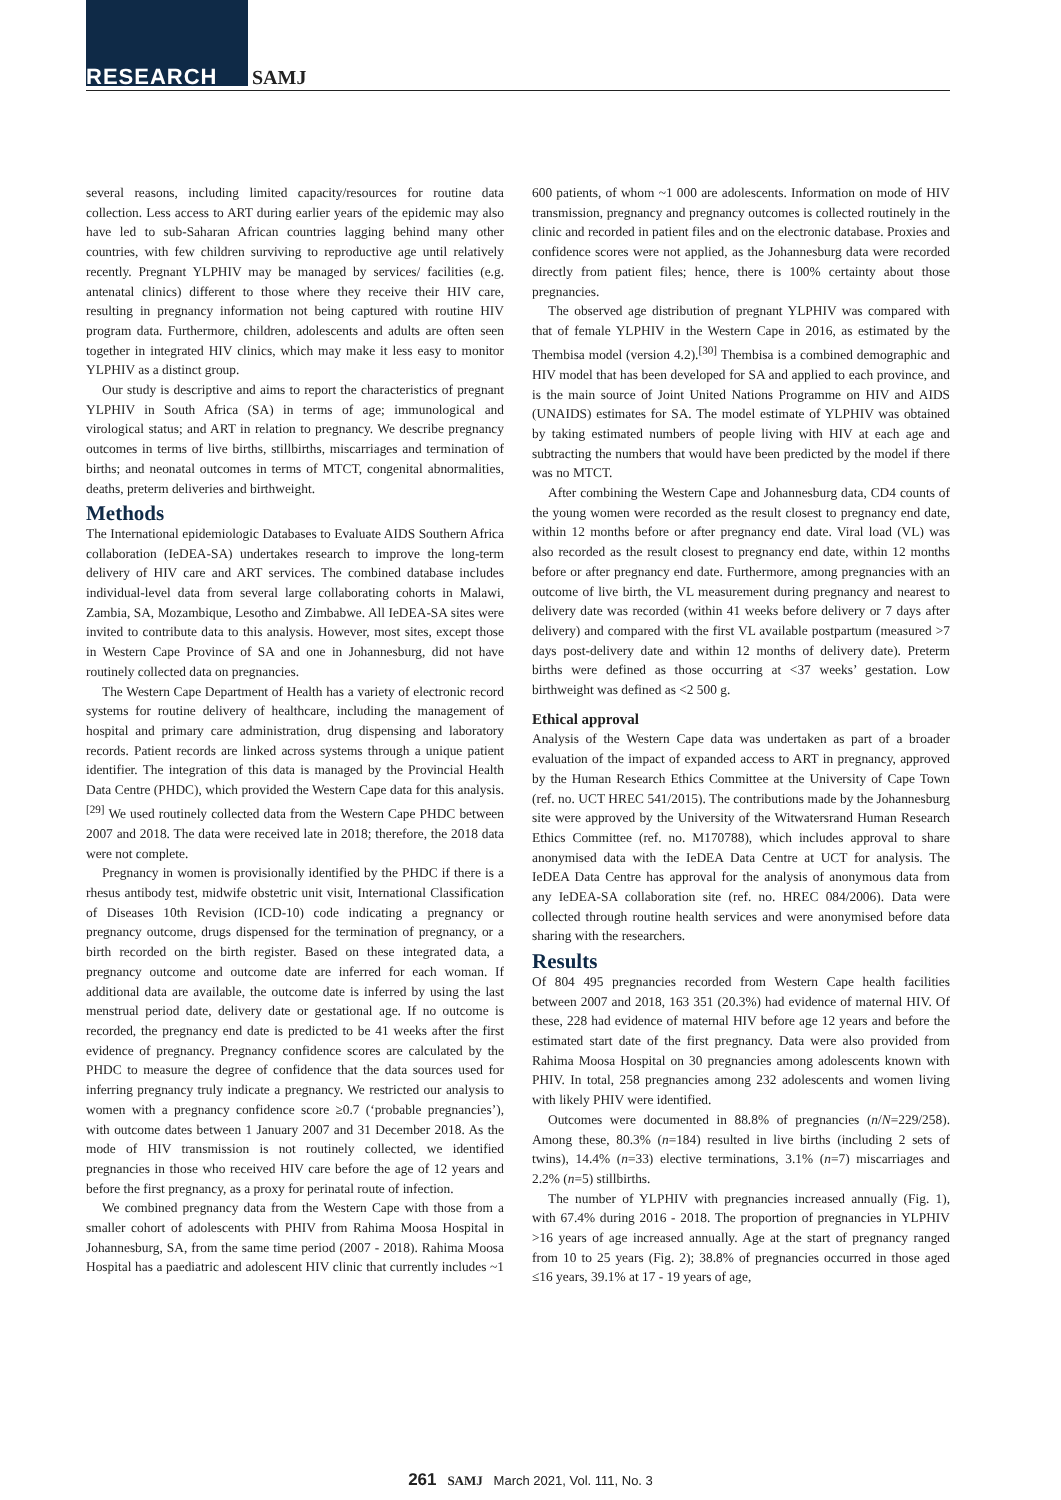RESEARCH SAMJ
several reasons, including limited capacity/resources for routine data collection. Less access to ART during earlier years of the epidemic may also have led to sub-Saharan African countries lagging behind many other countries, with few children surviving to reproductive age until relatively recently. Pregnant YLPHIV may be managed by services/ facilities (e.g. antenatal clinics) different to those where they receive their HIV care, resulting in pregnancy information not being captured with routine HIV program data. Furthermore, children, adolescents and adults are often seen together in integrated HIV clinics, which may make it less easy to monitor YLPHIV as a distinct group.
Our study is descriptive and aims to report the characteristics of pregnant YLPHIV in South Africa (SA) in terms of age; immunological and virological status; and ART in relation to pregnancy. We describe pregnancy outcomes in terms of live births, stillbirths, miscarriages and termination of births; and neonatal outcomes in terms of MTCT, congenital abnormalities, deaths, preterm deliveries and birthweight.
Methods
The International epidemiologic Databases to Evaluate AIDS Southern Africa collaboration (IeDEA-SA) undertakes research to improve the long-term delivery of HIV care and ART services. The combined database includes individual-level data from several large collaborating cohorts in Malawi, Zambia, SA, Mozambique, Lesotho and Zimbabwe. All IeDEA-SA sites were invited to contribute data to this analysis. However, most sites, except those in Western Cape Province of SA and one in Johannesburg, did not have routinely collected data on pregnancies.
The Western Cape Department of Health has a variety of electronic record systems for routine delivery of healthcare, including the management of hospital and primary care administration, drug dispensing and laboratory records. Patient records are linked across systems through a unique patient identifier. The integration of this data is managed by the Provincial Health Data Centre (PHDC), which provided the Western Cape data for this analysis.<sup>[29]</sup> We used routinely collected data from the Western Cape PHDC between 2007 and 2018. The data were received late in 2018; therefore, the 2018 data were not complete.
Pregnancy in women is provisionally identified by the PHDC if there is a rhesus antibody test, midwife obstetric unit visit, International Classification of Diseases 10th Revision (ICD-10) code indicating a pregnancy or pregnancy outcome, drugs dispensed for the termination of pregnancy, or a birth recorded on the birth register. Based on these integrated data, a pregnancy outcome and outcome date are inferred for each woman. If additional data are available, the outcome date is inferred by using the last menstrual period date, delivery date or gestational age. If no outcome is recorded, the pregnancy end date is predicted to be 41 weeks after the first evidence of pregnancy. Pregnancy confidence scores are calculated by the PHDC to measure the degree of confidence that the data sources used for inferring pregnancy truly indicate a pregnancy. We restricted our analysis to women with a pregnancy confidence score ≥0.7 (‘probable pregnancies’), with outcome dates between 1 January 2007 and 31 December 2018. As the mode of HIV transmission is not routinely collected, we identified pregnancies in those who received HIV care before the age of 12 years and before the first pregnancy, as a proxy for perinatal route of infection.
We combined pregnancy data from the Western Cape with those from a smaller cohort of adolescents with PHIV from Rahima Moosa Hospital in Johannesburg, SA, from the same time period (2007 - 2018). Rahima Moosa Hospital has a paediatric and adolescent HIV clinic that currently includes ~1 600 patients, of whom ~1 000 are adolescents. Information on mode of HIV transmission, pregnancy and pregnancy outcomes is collected routinely in the clinic and recorded in patient files and on the electronic database. Proxies and confidence scores were not applied, as the Johannesburg data were recorded directly from patient files; hence, there is 100% certainty about those pregnancies.
The observed age distribution of pregnant YLPHIV was compared with that of female YLPHIV in the Western Cape in 2016, as estimated by the Thembisa model (version 4.2).<sup>[30]</sup> Thembisa is a combined demographic and HIV model that has been developed for SA and applied to each province, and is the main source of Joint United Nations Programme on HIV and AIDS (UNAIDS) estimates for SA. The model estimate of YLPHIV was obtained by taking estimated numbers of people living with HIV at each age and subtracting the numbers that would have been predicted by the model if there was no MTCT.
After combining the Western Cape and Johannesburg data, CD4 counts of the young women were recorded as the result closest to pregnancy end date, within 12 months before or after pregnancy end date. Viral load (VL) was also recorded as the result closest to pregnancy end date, within 12 months before or after pregnancy end date. Furthermore, among pregnancies with an outcome of live birth, the VL measurement during pregnancy and nearest to delivery date was recorded (within 41 weeks before delivery or 7 days after delivery) and compared with the first VL available postpartum (measured >7 days post-delivery date and within 12 months of delivery date). Preterm births were defined as those occurring at <37 weeks’ gestation. Low birthweight was defined as <2 500 g.
Ethical approval
Analysis of the Western Cape data was undertaken as part of a broader evaluation of the impact of expanded access to ART in pregnancy, approved by the Human Research Ethics Committee at the University of Cape Town (ref. no. UCT HREC 541/2015). The contributions made by the Johannesburg site were approved by the University of the Witwatersrand Human Research Ethics Committee (ref. no. M170788), which includes approval to share anonymised data with the IeDEA Data Centre at UCT for analysis. The IeDEA Data Centre has approval for the analysis of anonymous data from any IeDEA-SA collaboration site (ref. no. HREC 084/2006). Data were collected through routine health services and were anonymised before data sharing with the researchers.
Results
Of 804 495 pregnancies recorded from Western Cape health facilities between 2007 and 2018, 163 351 (20.3%) had evidence of maternal HIV. Of these, 228 had evidence of maternal HIV before age 12 years and before the estimated start date of the first pregnancy. Data were also provided from Rahima Moosa Hospital on 30 pregnancies among adolescents known with PHIV. In total, 258 pregnancies among 232 adolescents and women living with likely PHIV were identified.
Outcomes were documented in 88.8% of pregnancies (n/N=229/258). Among these, 80.3% (n=184) resulted in live births (including 2 sets of twins), 14.4% (n=33) elective terminations, 3.1% (n=7) miscarriages and 2.2% (n=5) stillbirths.
The number of YLPHIV with pregnancies increased annually (Fig. 1), with 67.4% during 2016 - 2018. The proportion of pregnancies in YLPHIV >16 years of age increased annually. Age at the start of pregnancy ranged from 10 to 25 years (Fig. 2); 38.8% of pregnancies occurred in those aged ≤16 years, 39.1% at 17 - 19 years of age,
261 SAMJ March 2021, Vol. 111, No. 3